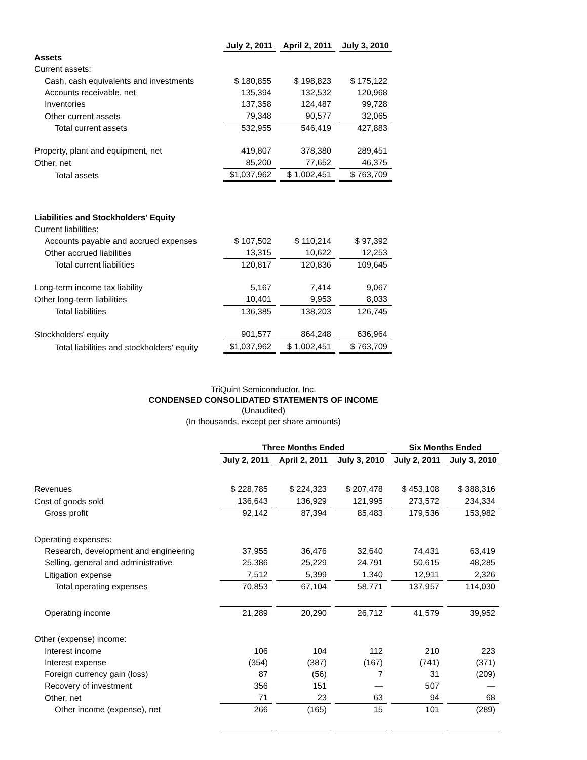| | July 2, 2011 | April 2, 2011 | July 3, 2010 |
| Assets | | | |
| Current assets: | | | |
| Cash, cash equivalents and investments | $ 180,855 | $ 198,823 | $ 175,122 |
| Accounts receivable, net | 135,394 | 132,532 | 120,968 |
| Inventories | 137,358 | 124,487 | 99,728 |
| Other current assets | 79,348 | 90,577 | 32,065 |
| Total current assets | 532,955 | 546,419 | 427,883 |
| Property, plant and equipment, net | 419,807 | 378,380 | 289,451 |
| Other, net | 85,200 | 77,652 | 46,375 |
| Total assets | $1,037,962 | $ 1,002,451 | $ 763,709 |
| Liabilities and Stockholders' Equity | | | |
| Current liabilities: | | | |
| Accounts payable and accrued expenses | $ 107,502 | $ 110,214 | $ 97,392 |
| Other accrued liabilities | 13,315 | 10,622 | 12,253 |
| Total current liabilities | 120,817 | 120,836 | 109,645 |
| Long-term income tax liability | 5,167 | 7,414 | 9,067 |
| Other long-term liabilities | 10,401 | 9,953 | 8,033 |
| Total liabilities | 136,385 | 138,203 | 126,745 |
| Stockholders' equity | 901,577 | 864,248 | 636,964 |
| Total liabilities and stockholders' equity | $1,037,962 | $ 1,002,451 | $ 763,709 |
TriQuint Semiconductor, Inc.
CONDENSED CONSOLIDATED STATEMENTS OF INCOME
(Unaudited)
(In thousands, except per share amounts)
| | Three Months Ended | | | Six Months Ended | |
| | July 2, 2011 | April 2, 2011 | July 3, 2010 | July 2, 2011 | July 3, 2010 |
| Revenues | $ 228,785 | $ 224,323 | $ 207,478 | $ 453,108 | $ 388,316 |
| Cost of goods sold | 136,643 | 136,929 | 121,995 | 273,572 | 234,334 |
| Gross profit | 92,142 | 87,394 | 85,483 | 179,536 | 153,982 |
| Operating expenses: | | | | | |
| Research, development and engineering | 37,955 | 36,476 | 32,640 | 74,431 | 63,419 |
| Selling, general and administrative | 25,386 | 25,229 | 24,791 | 50,615 | 48,285 |
| Litigation expense | 7,512 | 5,399 | 1,340 | 12,911 | 2,326 |
| Total operating expenses | 70,853 | 67,104 | 58,771 | 137,957 | 114,030 |
| Operating income | 21,289 | 20,290 | 26,712 | 41,579 | 39,952 |
| Other (expense) income: | | | | | |
| Interest income | 106 | 104 | 112 | 210 | 223 |
| Interest expense | (354) | (387) | (167) | (741) | (371) |
| Foreign currency gain (loss) | 87 | (56) | 7 | 31 | (209) |
| Recovery of investment | 356 | 151 | — | 507 | — |
| Other, net | 71 | 23 | 63 | 94 | 68 |
| Other income (expense), net | 266 | (165) | 15 | 101 | (289) |